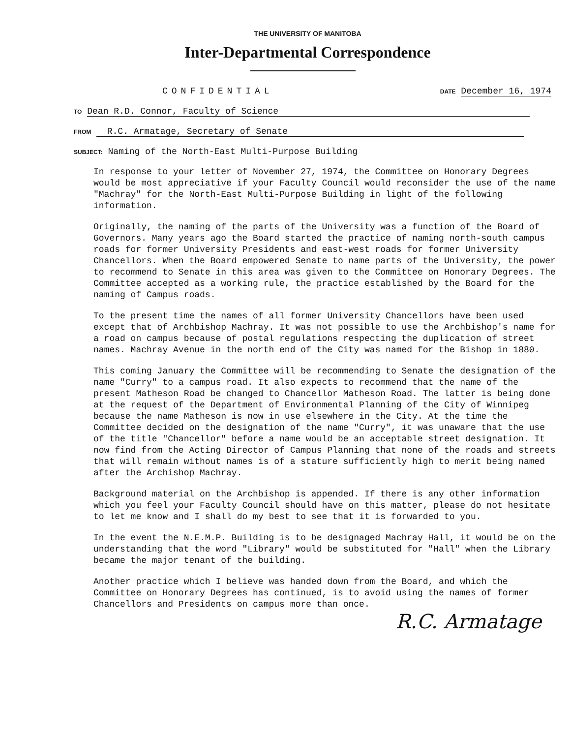THE UNIVERSITY OF MANITOBA
Inter-Departmental Correspondence
CONFIDENTIAL DATE December 16, 1974
TO Dean R.D. Connor, Faculty of Science
FROM R.C. Armatage, Secretary of Senate
SUBJECT: Naming of the North-East Multi-Purpose Building
In response to your letter of November 27, 1974, the Committee on Honorary Degrees would be most appreciative if your Faculty Council would reconsider the use of the name "Machray" for the North-East Multi-Purpose Building in light of the following information.
Originally, the naming of the parts of the University was a function of the Board of Governors. Many years ago the Board started the practice of naming north-south campus roads for former University Presidents and east-west roads for former University Chancellors. When the Board empowered Senate to name parts of the University, the power to recommend to Senate in this area was given to the Committee on Honorary Degrees. The Committee accepted as a working rule, the practice established by the Board for the naming of Campus roads.
To the present time the names of all former University Chancellors have been used except that of Archbishop Machray. It was not possible to use the Archbishop's name for a road on campus because of postal regulations respecting the duplication of street names. Machray Avenue in the north end of the City was named for the Bishop in 1880.
This coming January the Committee will be recommending to Senate the designation of the name "Curry" to a campus road. It also expects to recommend that the name of the present Matheson Road be changed to Chancellor Matheson Road. The latter is being done at the request of the Department of Environmental Planning of the City of Winnipeg because the name Matheson is now in use elsewhere in the City. At the time the Committee decided on the designation of the name "Curry", it was unaware that the use of the title "Chancellor" before a name would be an acceptable street designation. It now find from the Acting Director of Campus Planning that none of the roads and streets that will remain without names is of a stature sufficiently high to merit being named after the Archishop Machray.
Background material on the Archbishop is appended. If there is any other information which you feel your Faculty Council should have on this matter, please do not hesitate to let me know and I shall do my best to see that it is forwarded to you.
In the event the N.E.M.P. Building is to be designaged Machray Hall, it would be on the understanding that the word "Library" would be substituted for "Hall" when the Library became the major tenant of the building.
Another practice which I believe was handed down from the Board, and which the Committee on Honorary Degrees has continued, is to avoid using the names of former Chancellors and Presidents on campus more than once.
R.C. Armatage